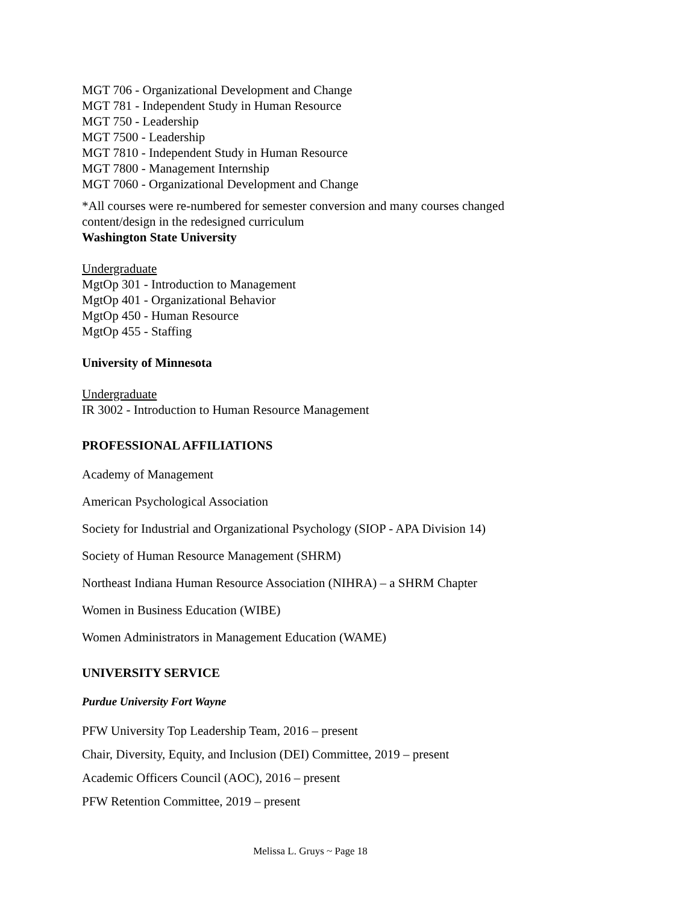MGT 706 - Organizational Development and Change
MGT 781 - Independent Study in Human Resource
MGT 750 - Leadership
MGT 7500 - Leadership
MGT 7810 - Independent Study in Human Resource
MGT 7800 - Management Internship
MGT 7060 - Organizational Development and Change
*All courses were re-numbered for semester conversion and many courses changed content/design in the redesigned curriculum
Washington State University
Undergraduate
MgtOp 301 - Introduction to Management
MgtOp 401 - Organizational Behavior
MgtOp 450 - Human Resource
MgtOp 455 - Staffing
University of Minnesota
Undergraduate
IR 3002 - Introduction to Human Resource Management
PROFESSIONAL AFFILIATIONS
Academy of Management
American Psychological Association
Society for Industrial and Organizational Psychology (SIOP - APA Division 14)
Society of Human Resource Management (SHRM)
Northeast Indiana Human Resource Association (NIHRA) – a SHRM Chapter
Women in Business Education (WIBE)
Women Administrators in Management Education (WAME)
UNIVERSITY SERVICE
Purdue University Fort Wayne
PFW University Top Leadership Team, 2016 – present
Chair, Diversity, Equity, and Inclusion (DEI) Committee, 2019 – present
Academic Officers Council (AOC), 2016 – present
PFW Retention Committee, 2019 – present
Melissa L. Gruys ~ Page 18